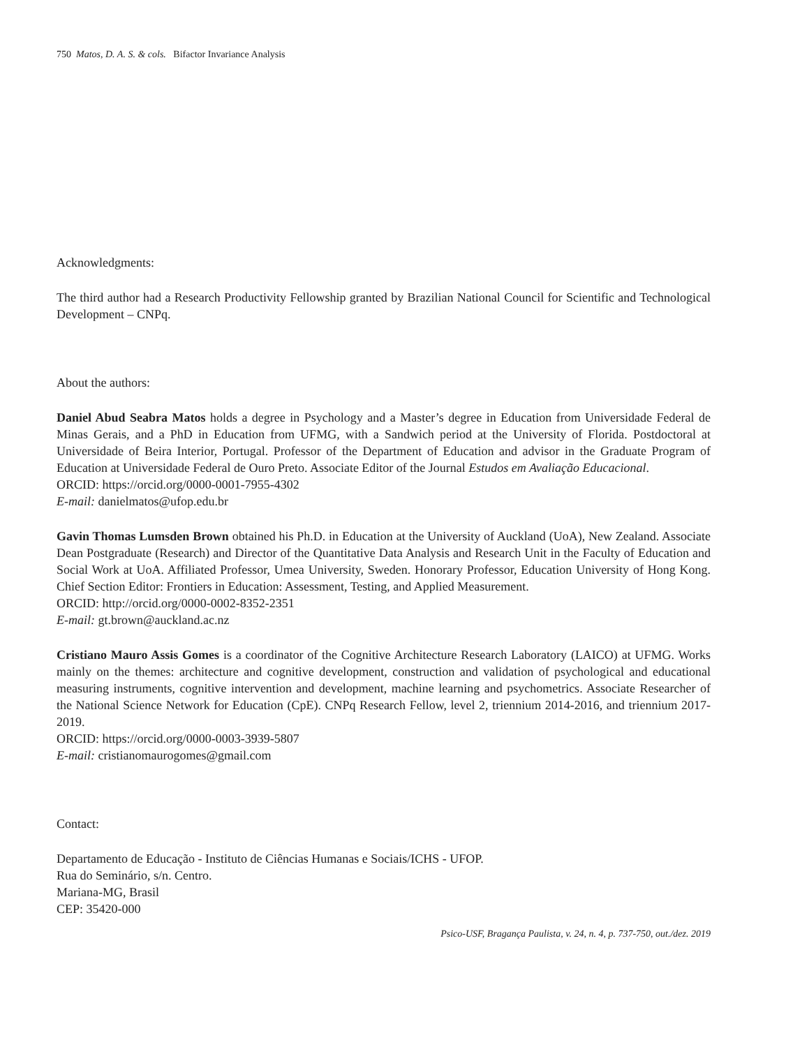750 Matos, D. A. S. & cols. Bifactor Invariance Analysis
Acknowledgments:
The third author had a Research Productivity Fellowship granted by Brazilian National Council for Scientific and Technological Development – CNPq.
About the authors:
Daniel Abud Seabra Matos holds a degree in Psychology and a Master’s degree in Education from Universidade Federal de Minas Gerais, and a PhD in Education from UFMG, with a Sandwich period at the University of Florida. Postdoctoral at Universidade of Beira Interior, Portugal. Professor of the Department of Education and advisor in the Graduate Program of Education at Universidade Federal de Ouro Preto. Associate Editor of the Journal Estudos em Avaliação Educacional.
ORCID: https://orcid.org/0000-0001-7955-4302
E-mail: danielmatos@ufop.edu.br
Gavin Thomas Lumsden Brown obtained his Ph.D. in Education at the University of Auckland (UoA), New Zealand. Associate Dean Postgraduate (Research) and Director of the Quantitative Data Analysis and Research Unit in the Faculty of Education and Social Work at UoA. Affiliated Professor, Umea University, Sweden. Honorary Professor, Education University of Hong Kong. Chief Section Editor: Frontiers in Education: Assessment, Testing, and Applied Measurement.
ORCID: http://orcid.org/0000-0002-8352-2351
E-mail: gt.brown@auckland.ac.nz
Cristiano Mauro Assis Gomes is a coordinator of the Cognitive Architecture Research Laboratory (LAICO) at UFMG. Works mainly on the themes: architecture and cognitive development, construction and validation of psychological and educational measuring instruments, cognitive intervention and development, machine learning and psychometrics. Associate Researcher of the National Science Network for Education (CpE). CNPq Research Fellow, level 2, triennium 2014-2016, and triennium 2017-2019.
ORCID: https://orcid.org/0000-0003-3939-5807
E-mail: cristianomaurogomes@gmail.com
Contact:
Departamento de Educação - Instituto de Ciências Humanas e Sociais/ICHS - UFOP.
Rua do Seminário, s/n. Centro.
Mariana-MG, Brasil
CEP: 35420-000
Psico-USF, Bragança Paulista, v. 24, n. 4, p. 737-750, out./dez. 2019